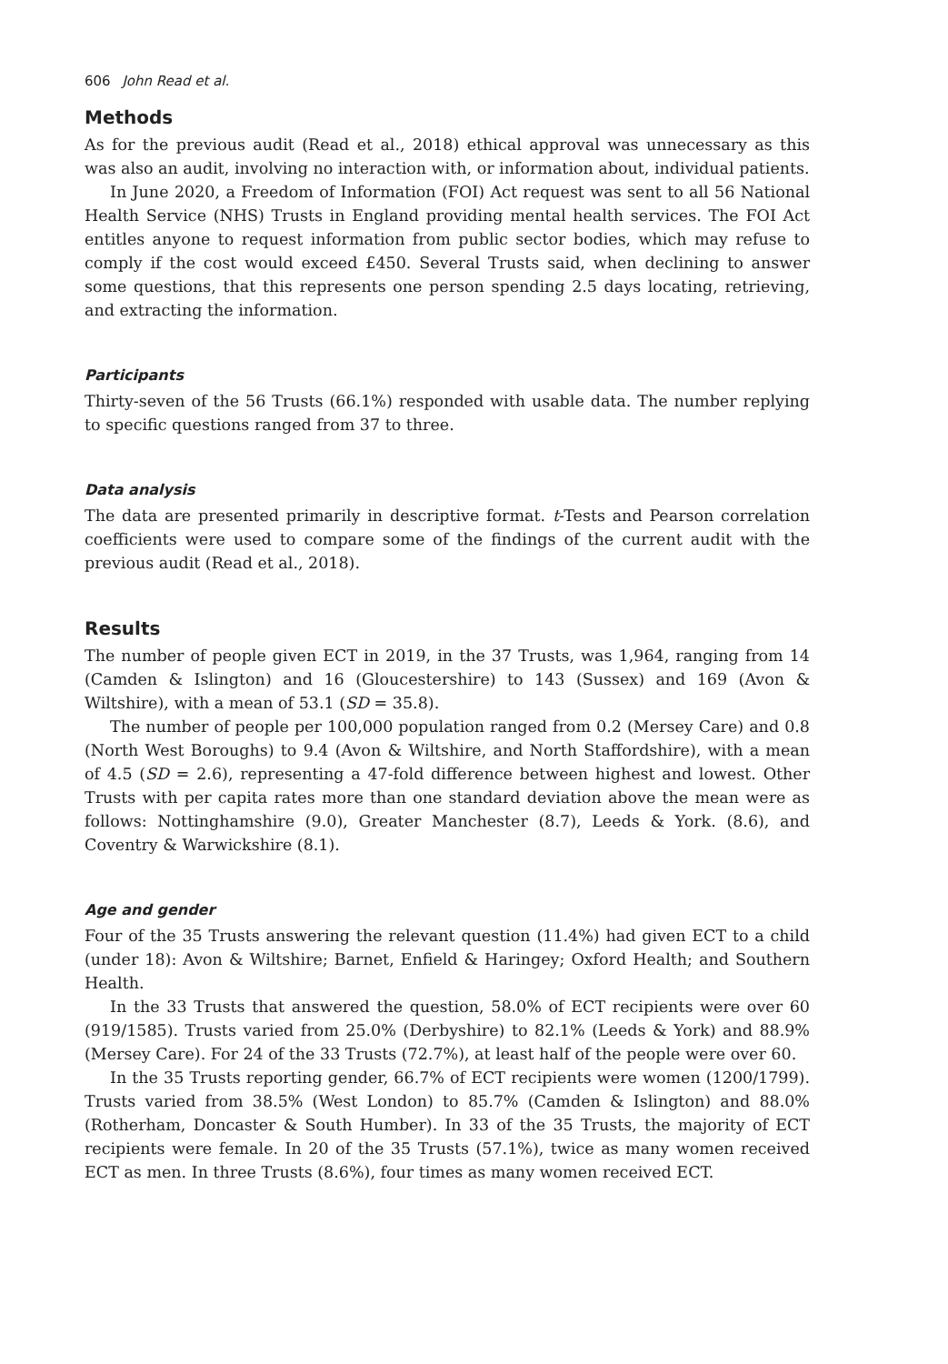606 John Read et al.
Methods
As for the previous audit (Read et al., 2018) ethical approval was unnecessary as this was also an audit, involving no interaction with, or information about, individual patients.
In June 2020, a Freedom of Information (FOI) Act request was sent to all 56 National Health Service (NHS) Trusts in England providing mental health services. The FOI Act entitles anyone to request information from public sector bodies, which may refuse to comply if the cost would exceed £450. Several Trusts said, when declining to answer some questions, that this represents one person spending 2.5 days locating, retrieving, and extracting the information.
Participants
Thirty-seven of the 56 Trusts (66.1%) responded with usable data. The number replying to specific questions ranged from 37 to three.
Data analysis
The data are presented primarily in descriptive format. t-Tests and Pearson correlation coefficients were used to compare some of the findings of the current audit with the previous audit (Read et al., 2018).
Results
The number of people given ECT in 2019, in the 37 Trusts, was 1,964, ranging from 14 (Camden & Islington) and 16 (Gloucestershire) to 143 (Sussex) and 169 (Avon & Wiltshire), with a mean of 53.1 (SD = 35.8).
The number of people per 100,000 population ranged from 0.2 (Mersey Care) and 0.8 (North West Boroughs) to 9.4 (Avon & Wiltshire, and North Staffordshire), with a mean of 4.5 (SD = 2.6), representing a 47-fold difference between highest and lowest. Other Trusts with per capita rates more than one standard deviation above the mean were as follows: Nottinghamshire (9.0), Greater Manchester (8.7), Leeds & York. (8.6), and Coventry & Warwickshire (8.1).
Age and gender
Four of the 35 Trusts answering the relevant question (11.4%) had given ECT to a child (under 18): Avon & Wiltshire; Barnet, Enfield & Haringey; Oxford Health; and Southern Health.
In the 33 Trusts that answered the question, 58.0% of ECT recipients were over 60 (919/1585). Trusts varied from 25.0% (Derbyshire) to 82.1% (Leeds & York) and 88.9% (Mersey Care). For 24 of the 33 Trusts (72.7%), at least half of the people were over 60.
In the 35 Trusts reporting gender, 66.7% of ECT recipients were women (1200/1799). Trusts varied from 38.5% (West London) to 85.7% (Camden & Islington) and 88.0% (Rotherham, Doncaster & South Humber). In 33 of the 35 Trusts, the majority of ECT recipients were female. In 20 of the 35 Trusts (57.1%), twice as many women received ECT as men. In three Trusts (8.6%), four times as many women received ECT.